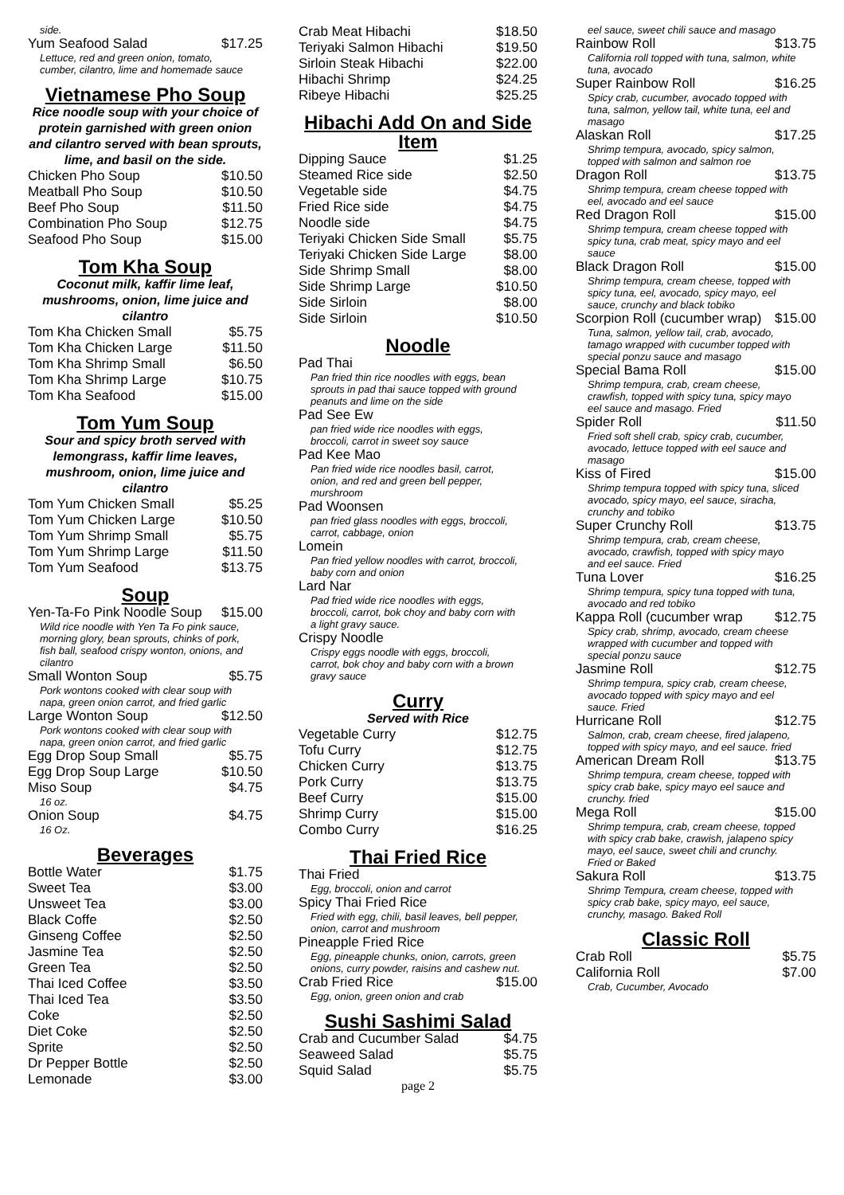side.
Yum Seafood Salad $17.25
Lettuce, red and green onion, tomato, cumber, cilantro, lime and homemade sauce
Vietnamese Pho Soup
Rice noodle soup with your choice of protein garnished with green onion and cilantro served with bean sprouts, lime, and basil on the side.
Chicken Pho Soup $10.50
Meatball Pho Soup $10.50
Beef Pho Soup $11.50
Combination Pho Soup $12.75
Seafood Pho Soup $15.00
Tom Kha Soup
Coconut milk, kaffir lime leaf, mushrooms, onion, lime juice and cilantro
Tom Kha Chicken Small $5.75
Tom Kha Chicken Large $11.50
Tom Kha Shrimp Small $6.50
Tom Kha Shrimp Large $10.75
Tom Kha Seafood $15.00
Tom Yum Soup
Sour and spicy broth served with lemongrass, kaffir lime leaves, mushroom, onion, lime juice and cilantro
Tom Yum Chicken Small $5.25
Tom Yum Chicken Large $10.50
Tom Yum Shrimp Small $5.75
Tom Yum Shrimp Large $11.50
Tom Yum Seafood $13.75
Soup
Yen-Ta-Fo Pink Noodle Soup $15.00
Wild rice noodle with Yen Ta Fo pink sauce, morning glory, bean sprouts, chinks of pork, fish ball, seafood crispy wonton, onions, and cilantro
Small Wonton Soup $5.75
Pork wontons cooked with clear soup with napa, green onion carrot, and fried garlic
Large Wonton Soup $12.50
Pork wontons cooked with clear soup with napa, green onion carrot, and fried garlic
Egg Drop Soup Small $5.75
Egg Drop Soup Large $10.50
Miso Soup $4.75
16 oz.
Onion Soup $4.75
16 Oz.
Beverages
Bottle Water $1.75
Sweet Tea $3.00
Unsweet Tea $3.00
Black Coffe $2.50
Ginseng Coffee $2.50
Jasmine Tea $2.50
Green Tea $2.50
Thai Iced Coffee $3.50
Thai Iced Tea $3.50
Coke $2.50
Diet Coke $2.50
Sprite $2.50
Dr Pepper Bottle $2.50
Lemonade $3.00
Crab Meat Hibachi $18.50
Teriyaki Salmon Hibachi $19.50
Sirloin Steak Hibachi $22.00
Hibachi Shrimp $24.25
Ribeye Hibachi $25.25
Hibachi Add On and Side Item
Dipping Sauce $1.25
Steamed Rice side $2.50
Vegetable side $4.75
Fried Rice side $4.75
Noodle side $4.75
Teriyaki Chicken Side Small $5.75
Teriyaki Chicken Side Large $8.00
Side Shrimp Small $8.00
Side Shrimp Large $10.50
Side Sirloin $8.00
Side Sirloin $10.50
Noodle
Pad Thai
Pan fried thin rice noodles with eggs, bean sprouts in pad thai sauce topped with ground peanuts and lime on the side
Pad See Ew
pan fried wide rice noodles with eggs, broccoli, carrot in sweet soy sauce
Pad Kee Mao
Pan fried wide rice noodles basil, carrot, onion, and red and green bell pepper, murshroom
Pad Woonsen
pan fried glass noodles with eggs, broccoli, carrot, cabbage, onion
Lomein
Pan fried yellow noodles with carrot, broccoli, baby corn and onion
Lard Nar
Pad fried wide rice noodles with eggs, broccoli, carrot, bok choy and baby corn with a light gravy sauce.
Crispy Noodle
Crispy eggs noodle with eggs, broccoli, carrot, bok choy and baby corn with a brown gravy sauce
Curry
Served with Rice
Vegetable Curry $12.75
Tofu Curry $12.75
Chicken Curry $13.75
Pork Curry $13.75
Beef Curry $15.00
Shrimp Curry $15.00
Combo Curry $16.25
Thai Fried Rice
Thai Fried
Egg, broccoli, onion and carrot
Spicy Thai Fried Rice
Fried with egg, chili, basil leaves, bell pepper, onion, carrot and mushroom
Pineapple Fried Rice
Egg, pineapple chunks, onion, carrots, green onions, curry powder, raisins and cashew nut.
Crab Fried Rice $15.00
Egg, onion, green onion and crab
Sushi Sashimi Salad
Crab and Cucumber Salad $4.75
Seaweed Salad $5.75
Squid Salad $5.75
page 2
eel sauce, sweet chili sauce and masago
Rainbow Roll $13.75
California roll topped with tuna, salmon, white tuna, avocado
Super Rainbow Roll $16.25
Spicy crab, cucumber, avocado topped with tuna, salmon, yellow tail, white tuna, eel and masago
Alaskan Roll $17.25
Shrimp tempura, avocado, spicy salmon, topped with salmon and salmon roe
Dragon Roll $13.75
Shrimp tempura, cream cheese topped with eel, avocado and eel sauce
Red Dragon Roll $15.00
Shrimp tempura, cream cheese topped with spicy tuna, crab meat, spicy mayo and eel sauce
Black Dragon Roll $15.00
Shrimp tempura, cream cheese, topped with spicy tuna, eel, avocado, spicy mayo, eel sauce, crunchy and black tobiko
Scorpion Roll (cucumber wrap) $15.00
Tuna, salmon, yellow tail, crab, avocado, tamago wrapped with cucumber topped with special ponzu sauce and masago
Special Bama Roll $15.00
Shrimp tempura, crab, cream cheese, crawfish, topped with spicy tuna, spicy mayo eel sauce and masago. Fried
Spider Roll $11.50
Fried soft shell crab, spicy crab, cucumber, avocado, lettuce topped with eel sauce and masago
Kiss of Fired $15.00
Shrimp tempura topped with spicy tuna, sliced avocado, spicy mayo, eel sauce, siracha, crunchy and tobiko
Super Crunchy Roll $13.75
Shrimp tempura, crab, cream cheese, avocado, crawfish, topped with spicy mayo and eel sauce. Fried
Tuna Lover $16.25
Shrimp tempura, spicy tuna topped with tuna, avocado and red tobiko
Kappa Roll (cucumber wrap $12.75
Spicy crab, shrimp, avocado, cream cheese wrapped with cucumber and topped with special ponzu sauce
Jasmine Roll $12.75
Shrimp tempura, spicy crab, cream cheese, avocado topped with spicy mayo and eel sauce. Fried
Hurricane Roll $12.75
Salmon, crab, cream cheese, fired jalapeno, topped with spicy mayo, and eel sauce. fried
American Dream Roll $13.75
Shrimp tempura, cream cheese, topped with spicy crab bake, spicy mayo eel sauce and crunchy. fried
Mega Roll $15.00
Shrimp tempura, crab, cream cheese, topped with spicy crab bake, crawish, jalapeno spicy mayo, eel sauce, sweet chili and crunchy. Fried or Baked
Sakura Roll $13.75
Shrimp Tempura, cream cheese, topped with spicy crab bake, spicy mayo, eel sauce, crunchy, masago. Baked Roll
Classic Roll
Crab Roll $5.75
California Roll $7.00
Crab, Cucumber, Avocado